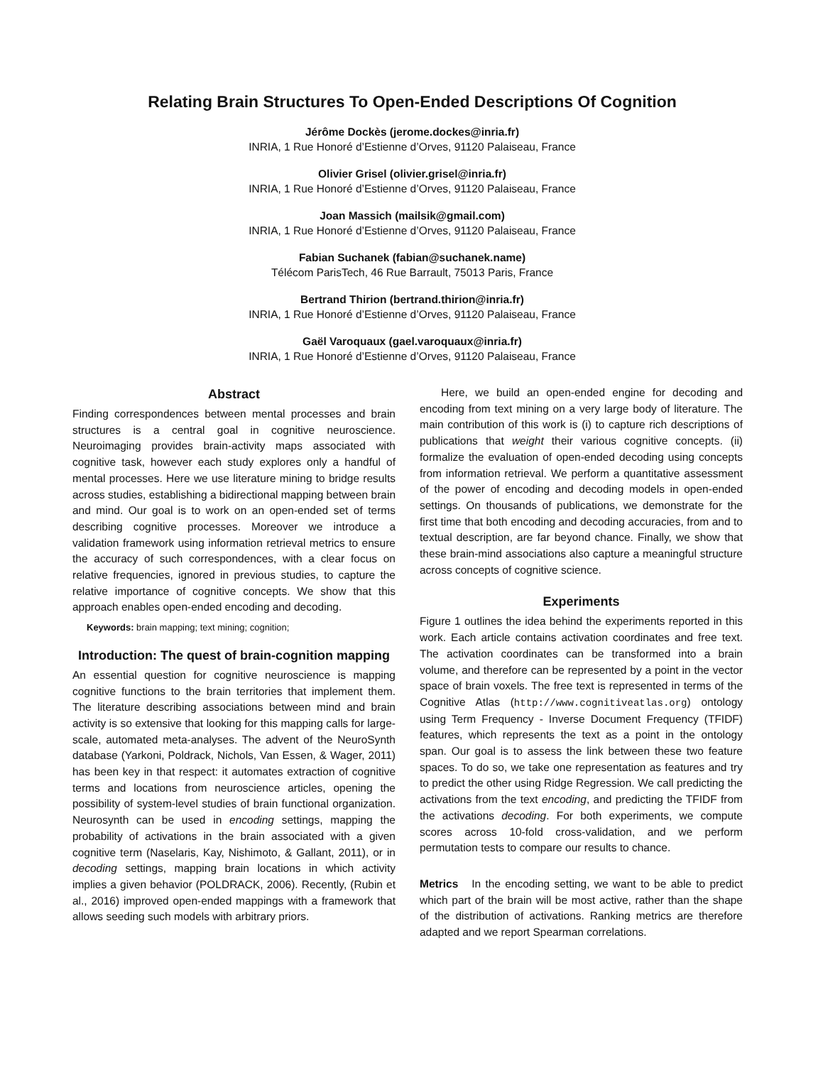Relating Brain Structures To Open-Ended Descriptions Of Cognition
Jérôme Dockès (jerome.dockes@inria.fr)
INRIA, 1 Rue Honoré d’Estienne d’Orves, 91120 Palaiseau, France
Olivier Grisel (olivier.grisel@inria.fr)
INRIA, 1 Rue Honoré d’Estienne d’Orves, 91120 Palaiseau, France
Joan Massich (mailsik@gmail.com)
INRIA, 1 Rue Honoré d’Estienne d’Orves, 91120 Palaiseau, France
Fabian Suchanek (fabian@suchanek.name)
Télécom ParisTech, 46 Rue Barrault, 75013 Paris, France
Bertrand Thirion (bertrand.thirion@inria.fr)
INRIA, 1 Rue Honoré d’Estienne d’Orves, 91120 Palaiseau, France
Gaël Varoquaux (gael.varoquaux@inria.fr)
INRIA, 1 Rue Honoré d’Estienne d’Orves, 91120 Palaiseau, France
Abstract
Finding correspondences between mental processes and brain structures is a central goal in cognitive neuroscience. Neuroimaging provides brain-activity maps associated with cognitive task, however each study explores only a handful of mental processes. Here we use literature mining to bridge results across studies, establishing a bidirectional mapping between brain and mind. Our goal is to work on an open-ended set of terms describing cognitive processes. Moreover we introduce a validation framework using information retrieval metrics to ensure the accuracy of such correspondences, with a clear focus on relative frequencies, ignored in previous studies, to capture the relative importance of cognitive concepts. We show that this approach enables open-ended encoding and decoding.
Keywords: brain mapping; text mining; cognition;
Introduction: The quest of brain-cognition mapping
An essential question for cognitive neuroscience is mapping cognitive functions to the brain territories that implement them. The literature describing associations between mind and brain activity is so extensive that looking for this mapping calls for large-scale, automated meta-analyses. The advent of the NeuroSynth database (Yarkoni, Poldrack, Nichols, Van Essen, & Wager, 2011) has been key in that respect: it automates extraction of cognitive terms and locations from neuroscience articles, opening the possibility of system-level studies of brain functional organization. Neurosynth can be used in encoding settings, mapping the probability of activations in the brain associated with a given cognitive term (Naselaris, Kay, Nishimoto, & Gallant, 2011), or in decoding settings, mapping brain locations in which activity implies a given behavior (POLDRACK, 2006). Recently, (Rubin et al., 2016) improved open-ended mappings with a framework that allows seeding such models with arbitrary priors.
Here, we build an open-ended engine for decoding and encoding from text mining on a very large body of literature. The main contribution of this work is (i) to capture rich descriptions of publications that weight their various cognitive concepts. (ii) formalize the evaluation of open-ended decoding using concepts from information retrieval. We perform a quantitative assessment of the power of encoding and decoding models in open-ended settings. On thousands of publications, we demonstrate for the first time that both encoding and decoding accuracies, from and to textual description, are far beyond chance. Finally, we show that these brain-mind associations also capture a meaningful structure across concepts of cognitive science.
Experiments
Figure 1 outlines the idea behind the experiments reported in this work. Each article contains activation coordinates and free text. The activation coordinates can be transformed into a brain volume, and therefore can be represented by a point in the vector space of brain voxels. The free text is represented in terms of the Cognitive Atlas (http://www.cognitiveatlas.org) ontology using Term Frequency - Inverse Document Frequency (TFIDF) features, which represents the text as a point in the ontology span. Our goal is to assess the link between these two feature spaces. To do so, we take one representation as features and try to predict the other using Ridge Regression. We call predicting the activations from the text encoding, and predicting the TFIDF from the activations decoding. For both experiments, we compute scores across 10-fold cross-validation, and we perform permutation tests to compare our results to chance.
Metrics In the encoding setting, we want to be able to predict which part of the brain will be most active, rather than the shape of the distribution of activations. Ranking metrics are therefore adapted and we report Spearman correlations.